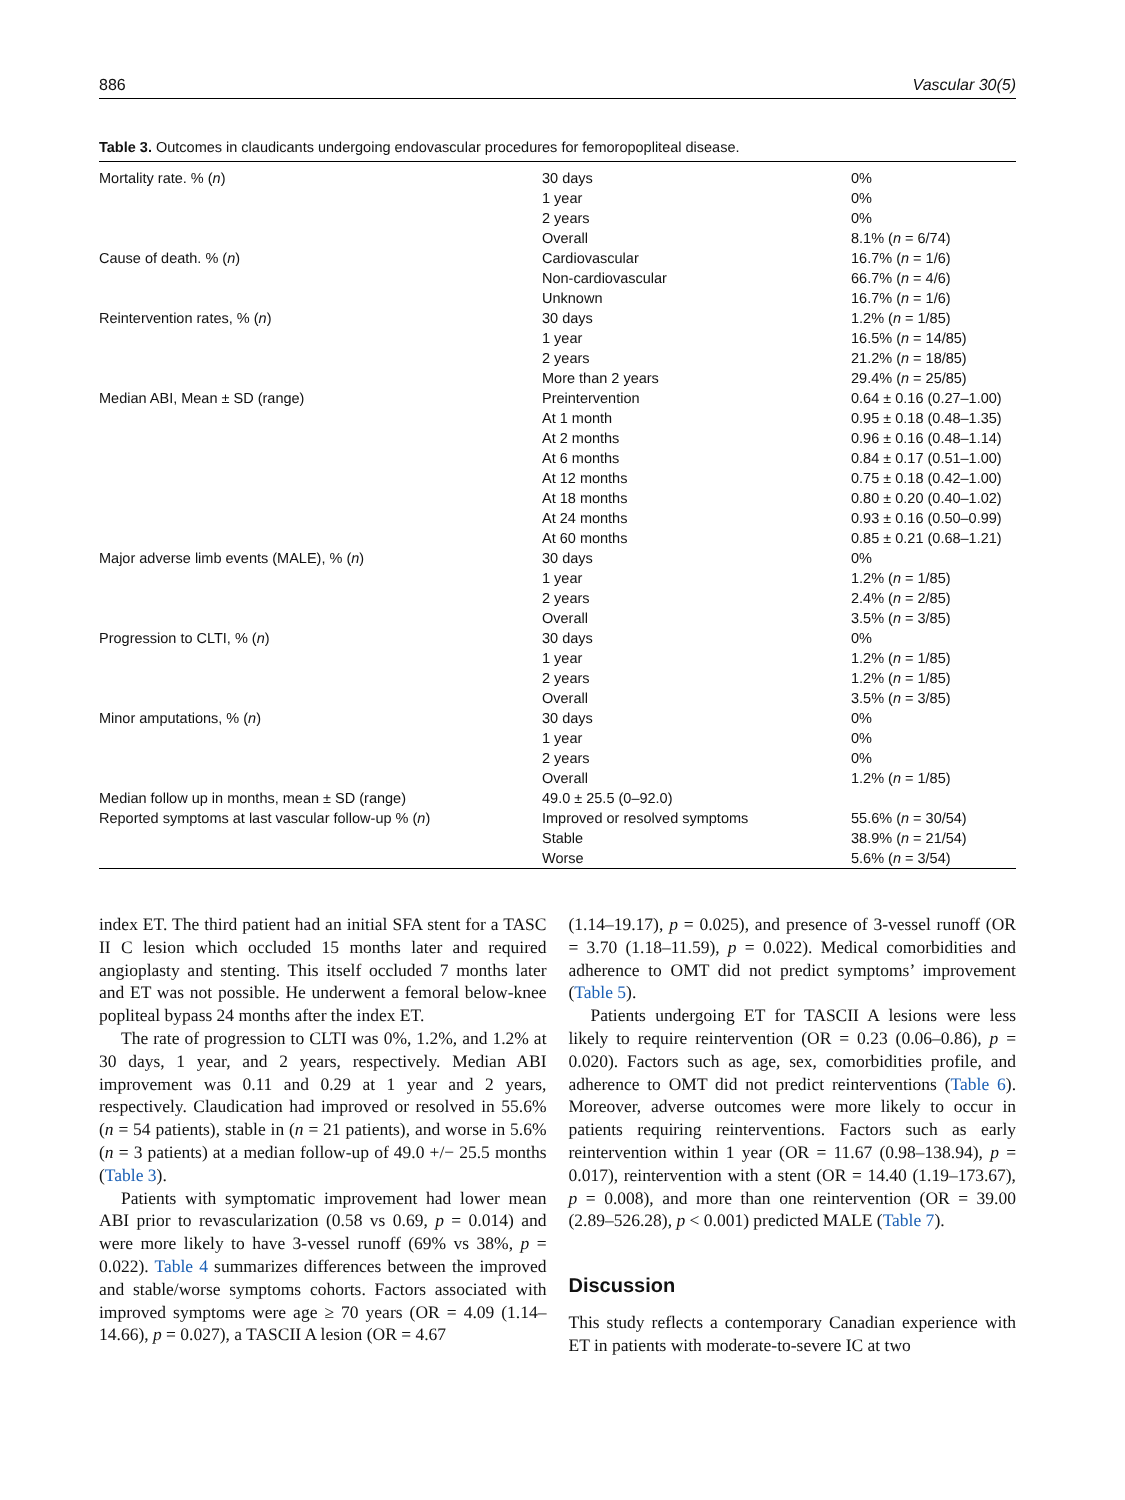886 Vascular 30(5)
Table 3. Outcomes in claudicants undergoing endovascular procedures for femoropopliteal disease.
| Mortality rate. % ( n ) | 30 days 1 year 2 years Overall | 0% 0% 0% 8.1% ( n = 6/74) |
| Cause of death. % ( n ) | Cardiovascular Non-cardiovascular Unknown | 16.7% ( n = 1/6) 66.7% ( n = 4/6) 16.7% ( n = 1/6) |
| Reintervention rates, % ( n ) | 30 days 1 year 2 years More than 2 years | 1.2% ( n = 1/85) 16.5% ( n = 14/85) 21.2% ( n = 18/85) 29.4% ( n = 25/85) |
| Median ABI, Mean ± SD (range) | Preintervention At 1 month At 2 months At 6 months At 12 months At 18 months At 24 months At 60 months | 0.64 ± 0.16 (0.27–1.00) 0.95 ± 0.18 (0.48–1.35) 0.96 ± 0.16 (0.48–1.14) 0.84 ± 0.17 (0.51–1.00) 0.75 ± 0.18 (0.42–1.00) 0.80 ± 0.20 (0.40–1.02) 0.93 ± 0.16 (0.50–0.99) 0.85 ± 0.21 (0.68–1.21) |
| Major adverse limb events (MALE), % ( n ) | 30 days 1 year 2 years Overall | 0% 1.2% ( n = 1/85) 2.4% ( n = 2/85) 3.5% ( n = 3/85) |
| Progression to CLTI, % ( n ) | 30 days 1 year 2 years Overall | 0% 1.2% ( n = 1/85) 1.2% ( n = 1/85) 3.5% ( n = 3/85) |
| Minor amputations, % ( n ) | 30 days 1 year 2 years Overall | 0% 0% 0% 1.2% ( n = 1/85) |
| Median follow up in months, mean ± SD (range) | 49.0 ± 25.5 (0–92.0) | |
| Reported symptoms at last vascular follow-up % ( n ) | Improved or resolved symptoms Stable Worse | 55.6% ( n = 30/54) 38.9% ( n = 21/54) 5.6% ( n = 3/54) |
index ET. The third patient had an initial SFA stent for a TASC II C lesion which occluded 15 months later and required angioplasty and stenting. This itself occluded 7 months later and ET was not possible. He underwent a femoral below-knee popliteal bypass 24 months after the index ET.
The rate of progression to CLTI was 0%, 1.2%, and 1.2% at 30 days, 1 year, and 2 years, respectively. Median ABI improvement was 0.11 and 0.29 at 1 year and 2 years, respectively. Claudication had improved or resolved in 55.6% (n = 54 patients), stable in (n = 21 patients), and worse in 5.6% (n = 3 patients) at a median follow-up of 49.0 +/− 25.5 months (Table 3).
Patients with symptomatic improvement had lower mean ABI prior to revascularization (0.58 vs 0.69, p = 0.014) and were more likely to have 3-vessel runoff (69% vs 38%, p = 0.022). Table 4 summarizes differences between the improved and stable/worse symptoms cohorts. Factors associated with improved symptoms were age ≥ 70 years (OR = 4.09 (1.14–14.66), p = 0.027), a TASCII A lesion (OR = 4.67
(1.14–19.17), p = 0.025), and presence of 3-vessel runoff (OR = 3.70 (1.18–11.59), p = 0.022). Medical comorbidities and adherence to OMT did not predict symptoms’ improvement (Table 5).
Patients undergoing ET for TASCII A lesions were less likely to require reintervention (OR = 0.23 (0.06–0.86), p = 0.020). Factors such as age, sex, comorbidities profile, and adherence to OMT did not predict reinterventions (Table 6). Moreover, adverse outcomes were more likely to occur in patients requiring reinterventions. Factors such as early reintervention within 1 year (OR = 11.67 (0.98–138.94), p = 0.017), reintervention with a stent (OR = 14.40 (1.19–173.67), p = 0.008), and more than one reintervention (OR = 39.00 (2.89–526.28), p < 0.001) predicted MALE (Table 7).
Discussion
This study reflects a contemporary Canadian experience with ET in patients with moderate-to-severe IC at two